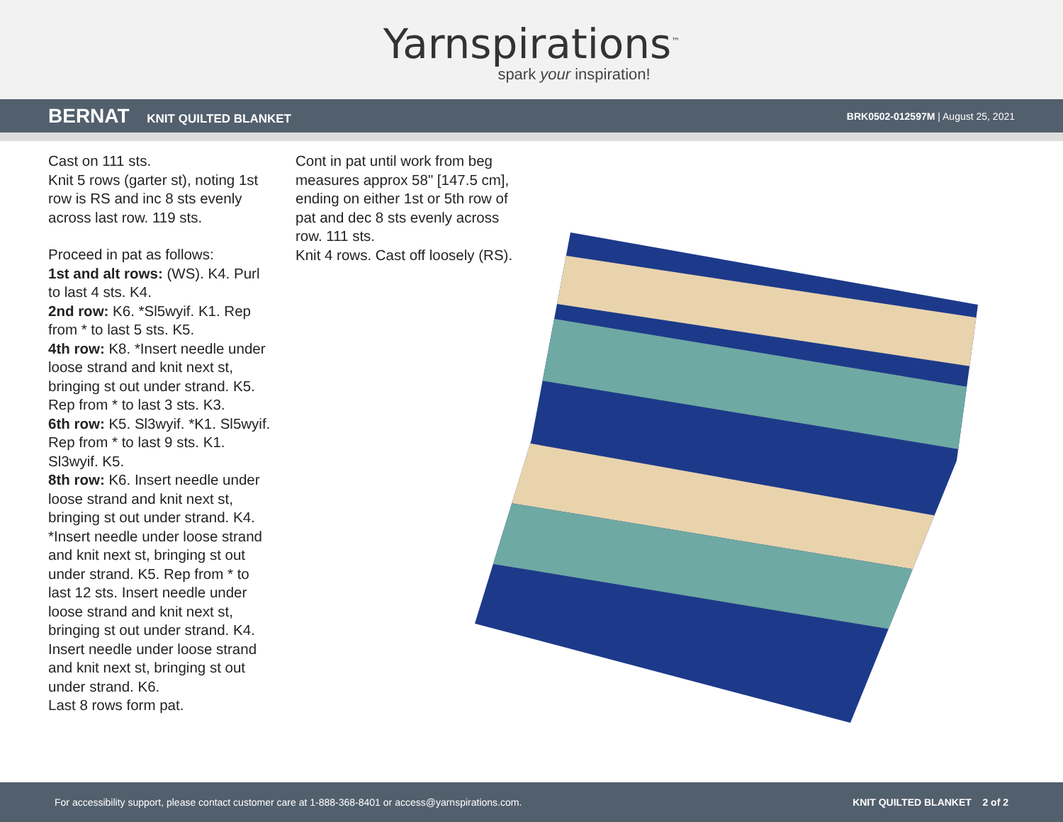Yarnspirations<sup>™</sup>
spark your inspiration!
BERNAT KNIT QUILTED BLANKET
BRK0502-012597M | August 25, 2021
Cast on 111 sts.
Knit 5 rows (garter st), noting 1st row is RS and inc 8 sts evenly across last row. 119 sts.
Proceed in pat as follows:
1st and alt rows: (WS). K4. Purl to last 4 sts. K4.
2nd row: K6. *Sl5wyif. K1. Rep from * to last 5 sts. K5.
4th row: K8. *Insert needle under loose strand and knit next st, bringing st out under strand. K5. Rep from * to last 3 sts. K3.
6th row: K5. Sl3wyif. *K1. Sl5wyif. Rep from * to last 9 sts. K1. Sl3wyif. K5.
8th row: K6. Insert needle under loose strand and knit next st, bringing st out under strand. K4. *Insert needle under loose strand and knit next st, bringing st out under strand. K5. Rep from * to last 12 sts. Insert needle under loose strand and knit next st, bringing st out under strand. K4. Insert needle under loose strand and knit next st, bringing st out under strand. K6.
Last 8 rows form pat.
Cont in pat until work from beg measures approx 58" [147.5 cm], ending on either 1st or 5th row of pat and dec 8 sts evenly across row. 111 sts.
Knit 4 rows. Cast off loosely (RS).
For accessibility support, please contact customer care at 1-888-368-8401 or access@yarnspirations.com. KNIT QUILTED BLANKET 2 of 2